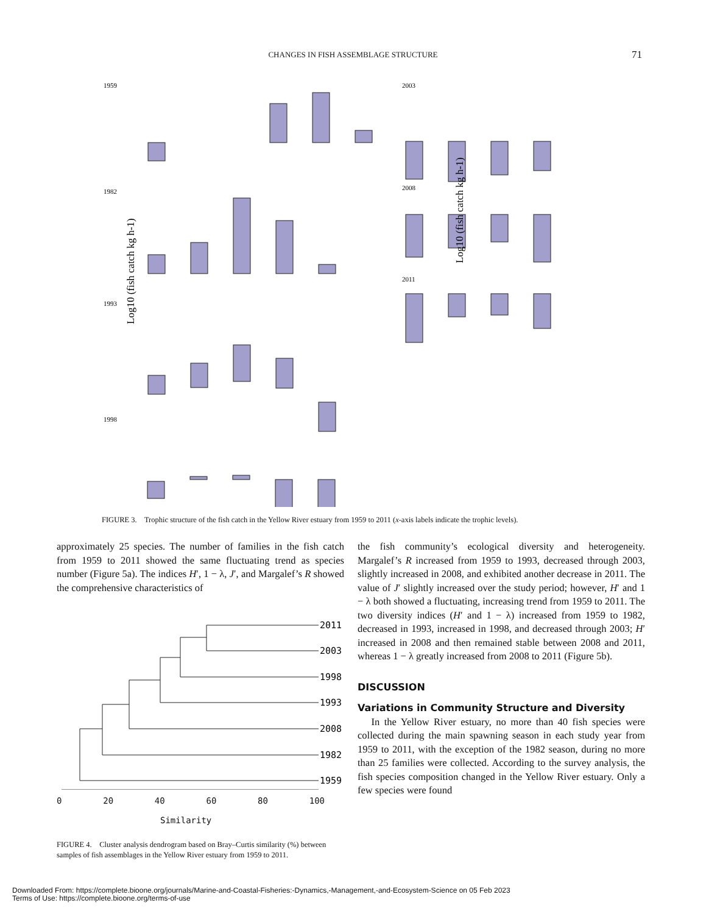CHANGES IN FISH ASSEMBLAGE STRUCTURE 71
1959
1982
1993
1998
2003
2008
2011
Log10 (fish catch kg h-1)
Log10 (fish catch kg h-1)
FIGURE 3. Trophic structure of the fish catch in the Yellow River estuary from 1959 to 2011 (x-axis labels indicate the trophic levels).
approximately 25 species. The number of families in the fish catch from 1959 to 2011 showed the same fluctuating trend as species number (Figure 5a). The indices H′, 1 − λ, J′, and Margalef’s R showed the comprehensive characteristics of
2011
2003
1998
1993
2008
1982
1959
0 20 40 60 80 100
Similarity
FIGURE 4. Cluster analysis dendrogram based on Bray–Curtis similarity (%) between samples of fish assemblages in the Yellow River estuary from 1959 to 2011.
the fish community’s ecological diversity and heterogeneity. Margalef’s R increased from 1959 to 1993, decreased through 2003, slightly increased in 2008, and exhibited another decrease in 2011. The value of J′ slightly increased over the study period; however, H′ and 1 − λ both showed a fluctuating, increasing trend from 1959 to 2011. The two diversity indices (H′ and 1 − λ) increased from 1959 to 1982, decreased in 1993, increased in 1998, and decreased through 2003; H′ increased in 2008 and then remained stable between 2008 and 2011, whereas 1 − λ greatly increased from 2008 to 2011 (Figure 5b).
DISCUSSION
Variations in Community Structure and Diversity
In the Yellow River estuary, no more than 40 fish species were collected during the main spawning season in each study year from 1959 to 2011, with the exception of the 1982 season, during no more than 25 families were collected. According to the survey analysis, the fish species composition changed in the Yellow River estuary. Only a few species were found
Downloaded From: https://complete.bioone.org/journals/Marine-and-Coastal-Fisheries:-Dynamics,-Management,-and-Ecosystem-Science on 05 Feb 2023
Terms of Use: https://complete.bioone.org/terms-of-use